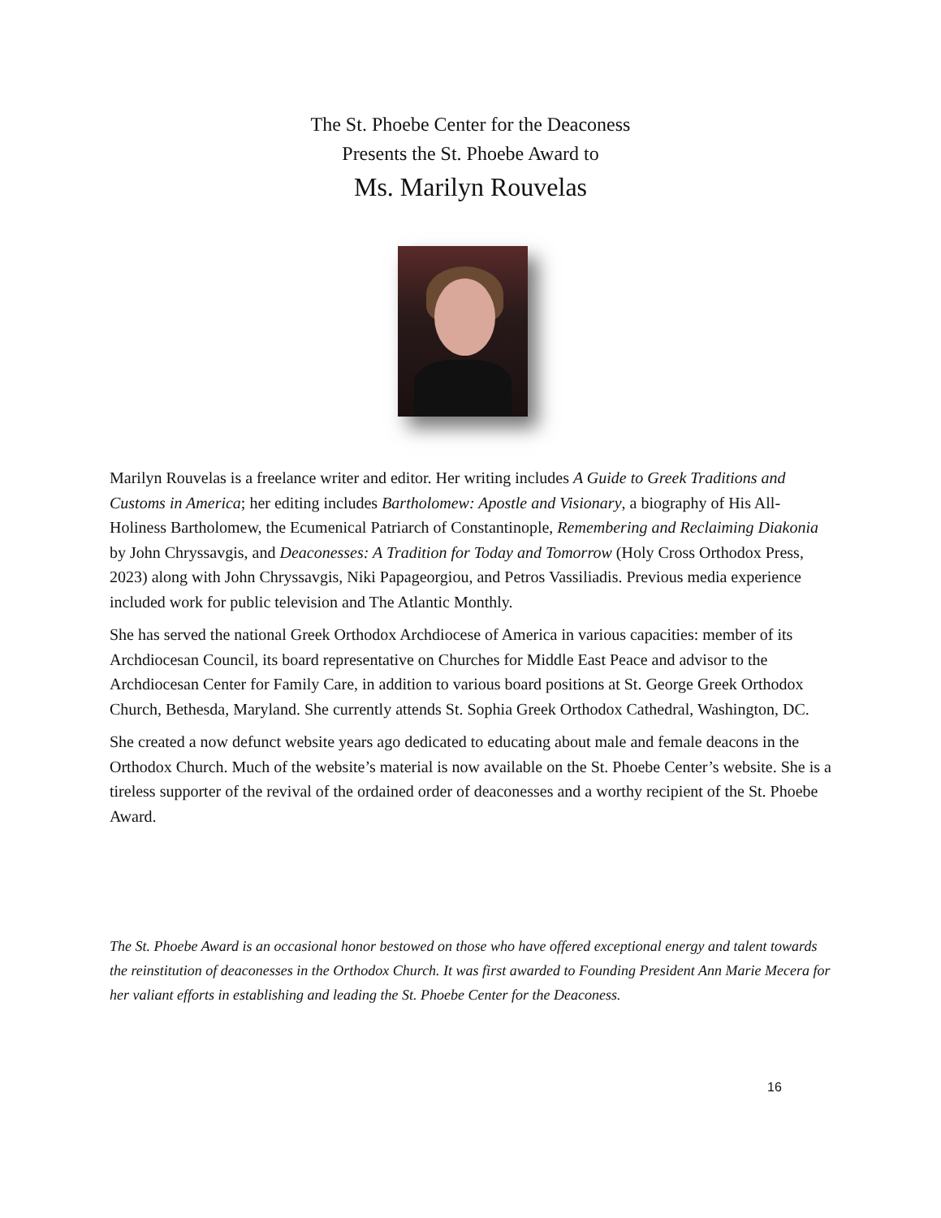The St. Phoebe Center for the Deaconess
Presents the St. Phoebe Award to
Ms. Marilyn Rouvelas
Marilyn Rouvelas is a freelance writer and editor. Her writing includes A Guide to Greek Traditions and Customs in America; her editing includes Bartholomew: Apostle and Visionary, a biography of His All-Holiness Bartholomew, the Ecumenical Patriarch of Constantinople, Remembering and Reclaiming Diakonia by John Chryssavgis, and Deaconesses: A Tradition for Today and Tomorrow (Holy Cross Orthodox Press, 2023) along with John Chryssavgis, Niki Papageorgiou, and Petros Vassiliadis. Previous media experience included work for public television and The Atlantic Monthly.
She has served the national Greek Orthodox Archdiocese of America in various capacities: member of its Archdiocesan Council, its board representative on Churches for Middle East Peace and advisor to the Archdiocesan Center for Family Care, in addition to various board positions at St. George Greek Orthodox Church, Bethesda, Maryland. She currently attends St. Sophia Greek Orthodox Cathedral, Washington, DC.
She created a now defunct website years ago dedicated to educating about male and female deacons in the Orthodox Church. Much of the website’s material is now available on the St. Phoebe Center’s website. She is a tireless supporter of the revival of the ordained order of deaconesses and a worthy recipient of the St. Phoebe Award.
The St. Phoebe Award is an occasional honor bestowed on those who have offered exceptional energy and talent towards the reinstitution of deaconesses in the Orthodox Church. It was first awarded to Founding President Ann Marie Mecera for her valiant efforts in establishing and leading the St. Phoebe Center for the Deaconess.
16